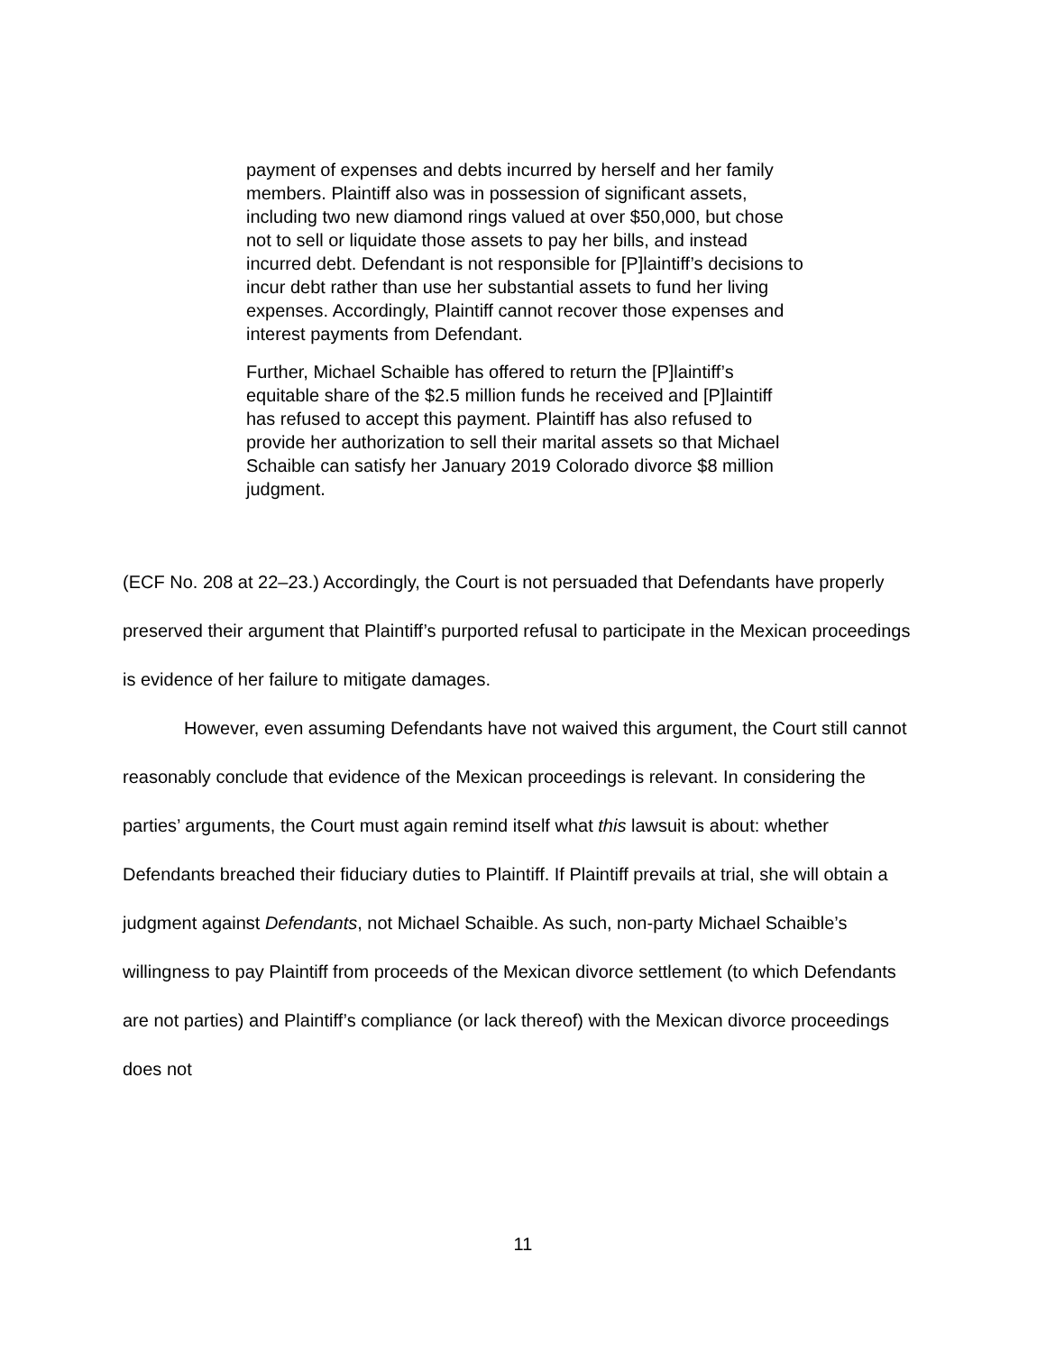payment of expenses and debts incurred by herself and her family members. Plaintiff also was in possession of significant assets, including two new diamond rings valued at over $50,000, but chose not to sell or liquidate those assets to pay her bills, and instead incurred debt. Defendant is not responsible for [P]laintiff’s decisions to incur debt rather than use her substantial assets to fund her living expenses. Accordingly, Plaintiff cannot recover those expenses and interest payments from Defendant.
Further, Michael Schaible has offered to return the [P]laintiff’s equitable share of the $2.5 million funds he received and [P]laintiff has refused to accept this payment. Plaintiff has also refused to provide her authorization to sell their marital assets so that Michael Schaible can satisfy her January 2019 Colorado divorce $8 million judgment.
(ECF No. 208 at 22–23.) Accordingly, the Court is not persuaded that Defendants have properly preserved their argument that Plaintiff’s purported refusal to participate in the Mexican proceedings is evidence of her failure to mitigate damages.
However, even assuming Defendants have not waived this argument, the Court still cannot reasonably conclude that evidence of the Mexican proceedings is relevant. In considering the parties’ arguments, the Court must again remind itself what this lawsuit is about: whether Defendants breached their fiduciary duties to Plaintiff. If Plaintiff prevails at trial, she will obtain a judgment against Defendants, not Michael Schaible. As such, non-party Michael Schaible’s willingness to pay Plaintiff from proceeds of the Mexican divorce settlement (to which Defendants are not parties) and Plaintiff’s compliance (or lack thereof) with the Mexican divorce proceedings does not
11